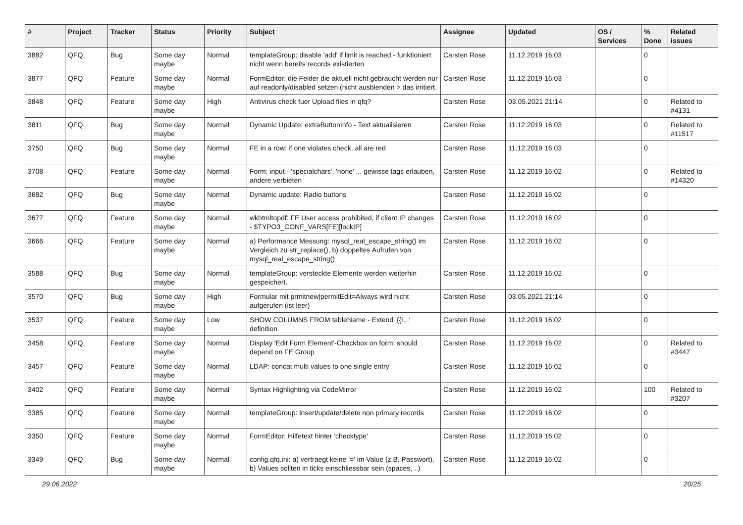| # | Project | Tracker | Status | Priority | Subject | Assignee | Updated | OS / Services | % Done | Related issues |
| --- | --- | --- | --- | --- | --- | --- | --- | --- | --- | --- |
| 3882 | QFQ | Bug | Some day maybe | Normal | templateGroup: disable 'add' if limit is reached - funktioniert nicht wenn bereits records existierten | Carsten Rose | 11.12.2019 16:03 | | 0 | |
| 3877 | QFQ | Feature | Some day maybe | Normal | FormEditor: die Felder die aktuell nicht gebraucht werden nur auf readonly/disabled setzen (nicht ausblenden > das irritiert. | Carsten Rose | 11.12.2019 16:03 | | 0 | |
| 3848 | QFQ | Feature | Some day maybe | High | Antivirus check fuer Upload files in qfq? | Carsten Rose | 03.05.2021 21:14 | | 0 | Related to #4131 |
| 3811 | QFQ | Bug | Some day maybe | Normal | Dynamic Update: extraButtonInfo - Text aktualisieren | Carsten Rose | 11.12.2019 16:03 | | 0 | Related to #11517 |
| 3750 | QFQ | Bug | Some day maybe | Normal | FE in a row: if one violates check, all are red | Carsten Rose | 11.12.2019 16:03 | | 0 | |
| 3708 | QFQ | Feature | Some day maybe | Normal | Form: input - 'specialchars', 'none' ... gewisse tags erlauben, andere verbieten | Carsten Rose | 11.12.2019 16:02 | | 0 | Related to #14320 |
| 3682 | QFQ | Bug | Some day maybe | Normal | Dynamic update: Radio buttons | Carsten Rose | 11.12.2019 16:02 | | 0 | |
| 3677 | QFQ | Feature | Some day maybe | Normal | wkhtmltopdf: FE User access prohibited, if client IP changes - $TYPO3_CONF_VARS[FE][lockIP] | Carsten Rose | 11.12.2019 16:02 | | 0 | |
| 3666 | QFQ | Feature | Some day maybe | Normal | a) Performance Messung: mysql_real_escape_string() im Vergleich zu str_replace(), b) doppeltes Aufrufen von mysql_real_escape_string() | Carsten Rose | 11.12.2019 16:02 | | 0 | |
| 3588 | QFQ | Bug | Some day maybe | Normal | templateGroup: versteckte Elemente werden weiterhin gespeichert. | Carsten Rose | 11.12.2019 16:02 | | 0 | |
| 3570 | QFQ | Bug | Some day maybe | High | Formular mit prmitnew/permitEdit=Always wird nicht aufgerufen (ist leer) | Carsten Rose | 03.05.2021 21:14 | | 0 | |
| 3537 | QFQ | Feature | Some day maybe | Low | SHOW COLUMNS FROM tableName - Extend '{{!...' definition | Carsten Rose | 11.12.2019 16:02 | | 0 | |
| 3458 | QFQ | Feature | Some day maybe | Normal | Display 'Edit Form Element'-Checkbox on form: should depend on FE Group | Carsten Rose | 11.12.2019 16:02 | | 0 | Related to #3447 |
| 3457 | QFQ | Feature | Some day maybe | Normal | LDAP: concat multi values to one single entry | Carsten Rose | 11.12.2019 16:02 | | 0 | |
| 3402 | QFQ | Feature | Some day maybe | Normal | Syntax Highlighting via CodeMirror | Carsten Rose | 11.12.2019 16:02 | | 100 | Related to #3207 |
| 3385 | QFQ | Feature | Some day maybe | Normal | templateGroup: insert/update/delete non primary records | Carsten Rose | 11.12.2019 16:02 | | 0 | |
| 3350 | QFQ | Feature | Some day maybe | Normal | FormEditor: Hilfetext hinter 'checktype' | Carsten Rose | 11.12.2019 16:02 | | 0 | |
| 3349 | QFQ | Bug | Some day maybe | Normal | config.qfq.ini: a) vertraegt keine '=' im Value (z.B. Passwort), b) Values sollten in ticks einschliessbar sein (spaces, ..) | Carsten Rose | 11.12.2019 16:02 | | 0 | |
29.06.2022 20/25